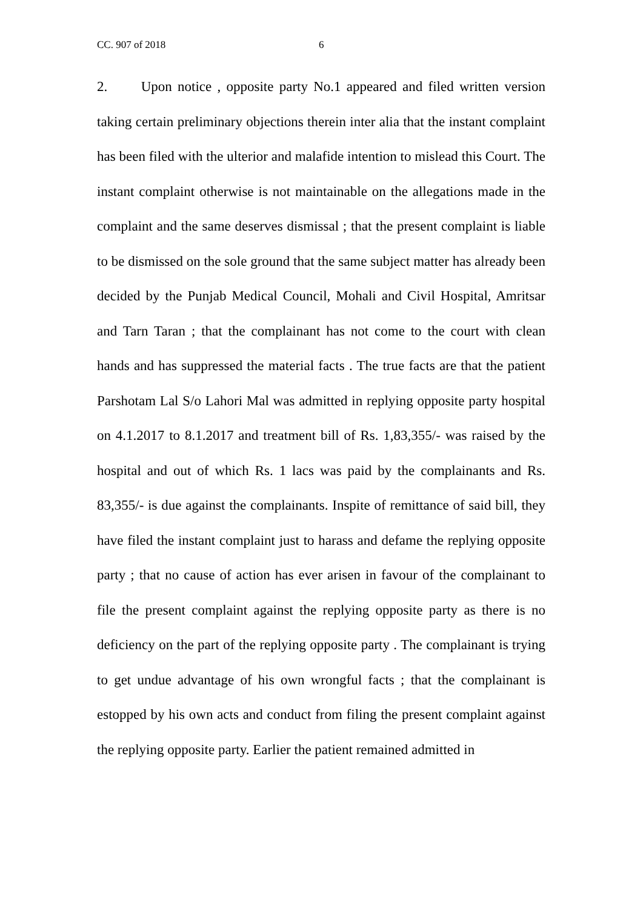CC. 907 of 2018 6
2. Upon notice , opposite party No.1 appeared and filed written version taking certain preliminary objections therein inter alia that the instant complaint has been filed with the ulterior and malafide intention to mislead this Court. The instant complaint otherwise is not maintainable on the allegations made in the complaint and the same deserves dismissal ; that the present complaint is liable to be dismissed on the sole ground that the same subject matter has already been decided by the Punjab Medical Council, Mohali and Civil Hospital, Amritsar and Tarn Taran ; that the complainant has not come to the court with clean hands and has suppressed the material facts . The true facts are that the patient Parshotam Lal S/o Lahori Mal was admitted in replying opposite party hospital on 4.1.2017 to 8.1.2017 and treatment bill of Rs. 1,83,355/- was raised by the hospital and out of which Rs. 1 lacs was paid by the complainants and Rs. 83,355/- is due against the complainants. Inspite of remittance of said bill, they have filed the instant complaint just to harass and defame the replying opposite party ; that no cause of action has ever arisen in favour of the complainant to file the present complaint against the replying opposite party as there is no deficiency on the part of the replying opposite party . The complainant is trying to get undue advantage of his own wrongful facts ; that the complainant is estopped by his own acts and conduct from filing the present complaint against the replying opposite party. Earlier the patient remained admitted in